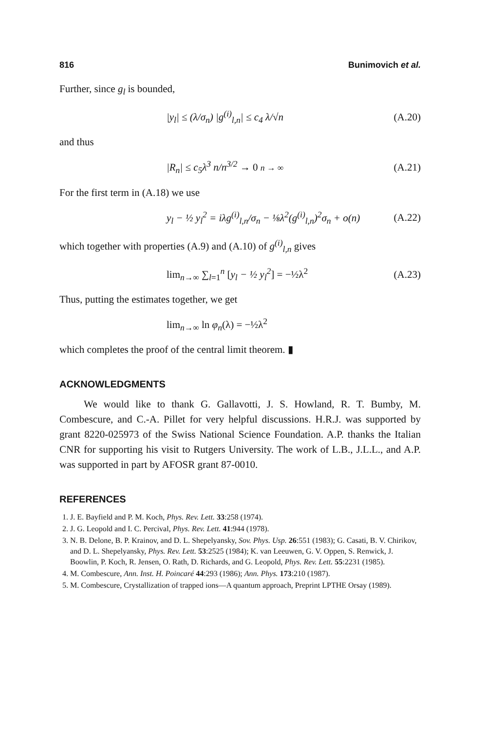816 Bunimovich et al.
Further, since g<sub>l</sub> is bounded,
|y<sub>l</sub>| ≤ (λ/σ<sub>n</sub>) |g<sup>(i)</sup><sub>l,n</sub>| ≤ c<sub>4</sub> λ/√n (A.20)
and thus
|R<sub>n</sub>| ≤ c<sub>5</sub>λ<sup>3</sup> n/n<sup>3/2</sup> → 0 n → ∞ (A.21)
For the first term in (A.18) we use
y<sub>l</sub> − ½ y<sub>l</sub><sup>2</sup> = iλg<sup>(i)</sup><sub>l,n</sub>/σ<sub>n</sub> − ⅛λ<sup>2</sup>(g<sup>(i)</sup><sub>l,n</sub>)<sup>2</sup>σ<sub>n</sub> + o(n) (A.22)
which together with properties (A.9) and (A.10) of g<sup>(i)</sup><sub>l,n</sub> gives
lim<sub>n→∞</sub> ∑<sub>l=1</sub><sup>n</sup> [y<sub>l</sub> − ½ y<sub>l</sub><sup>2</sup>] = −½λ<sup>2</sup> (A.23)
Thus, putting the estimates together, we get
lim<sub>n→∞</sub> ln φ<sub>n</sub>(λ) = −½λ<sup>2</sup>
which completes the proof of the central limit theorem. ▮
ACKNOWLEDGMENTS
We would like to thank G. Gallavotti, J. S. Howland, R. T. Bumby, M. Combescure, and C.-A. Pillet for very helpful discussions. H.R.J. was supported by grant 8220-025973 of the Swiss National Science Foundation. A.P. thanks the Italian CNR for supporting his visit to Rutgers University. The work of L.B., J.L.L., and A.P. was supported in part by AFOSR grant 87-0010.
REFERENCES
1. J. E. Bayfield and P. M. Koch, Phys. Rev. Lett. 33:258 (1974).
2. J. G. Leopold and I. C. Percival, Phys. Rev. Lett. 41:944 (1978).
3. N. B. Delone, B. P. Krainov, and D. L. Shepelyansky, Sov. Phys. Usp. 26:551 (1983); G. Casati, B. V. Chirikov, and D. L. Shepelyansky, Phys. Rev. Lett. 53:2525 (1984); K. van Leeuwen, G. V. Oppen, S. Renwick, J. Boowlin, P. Koch, R. Jensen, O. Rath, D. Richards, and G. Leopold, Phys. Rev. Lett. 55:2231 (1985).
4. M. Combescure, Ann. Inst. H. Poincaré 44:293 (1986); Ann. Phys. 173:210 (1987).
5. M. Combescure, Crystallization of trapped ions—A quantum approach, Preprint LPTHE Orsay (1989).